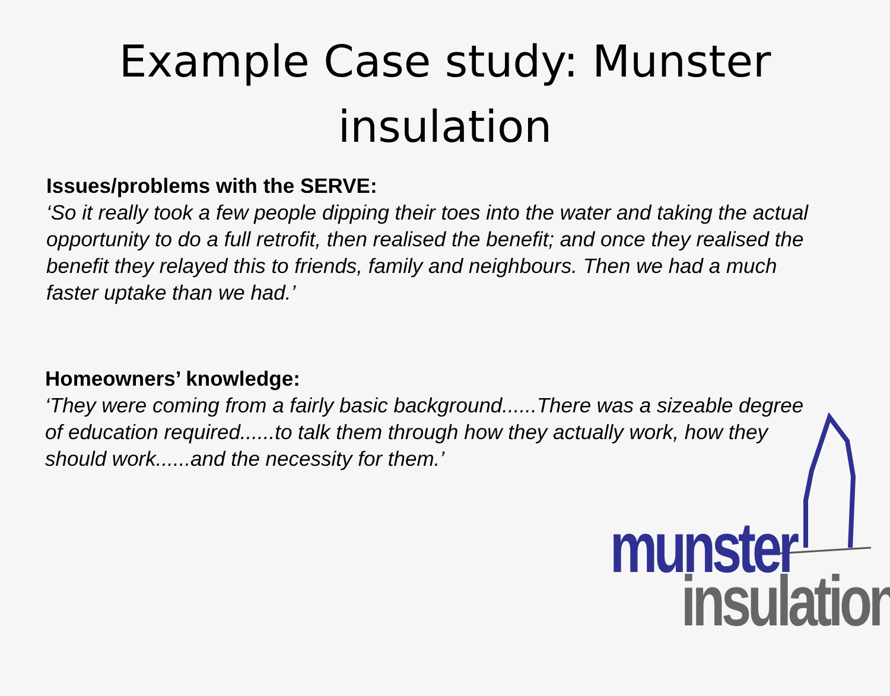Example Case study: Munster insulation
Issues/problems with the SERVE:
‘So it really took a few people dipping their toes into the water and taking the actual opportunity to do a full retrofit, then realised the benefit; and once they realised the benefit they relayed this to friends, family and neighbours. Then we had a much faster uptake than we had.’
Homeowners’ knowledge:
‘They were coming from a fairly basic background......There was a sizeable degree of education required......to talk them through how they actually work, how they should work......and the necessity for them.’
munster
insulation